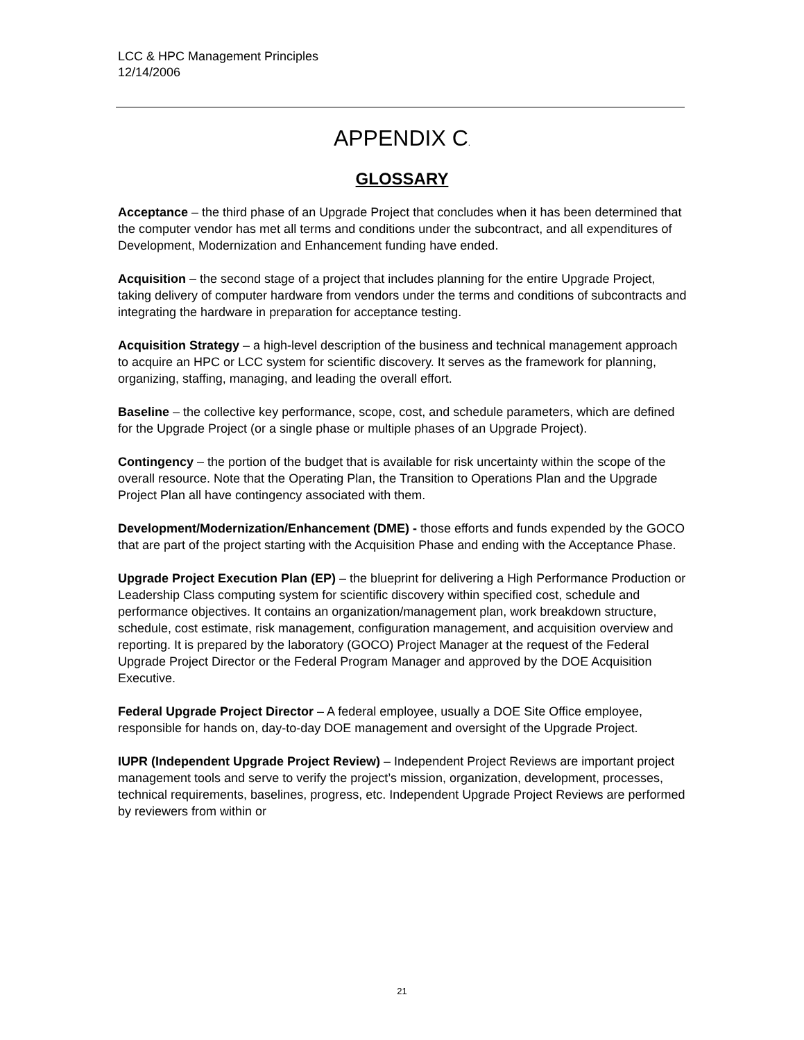LCC & HPC Management Principles
12/14/2006
APPENDIX C.
GLOSSARY
Acceptance – the third phase of an Upgrade Project that concludes when it has been determined that the computer vendor has met all terms and conditions under the subcontract, and all expenditures of Development, Modernization and Enhancement funding have ended.
Acquisition – the second stage of a project that includes planning for the entire Upgrade Project, taking delivery of computer hardware from vendors under the terms and conditions of subcontracts and integrating the hardware in preparation for acceptance testing.
Acquisition Strategy – a high-level description of the business and technical management approach to acquire an HPC or LCC system for scientific discovery. It serves as the framework for planning, organizing, staffing, managing, and leading the overall effort.
Baseline – the collective key performance, scope, cost, and schedule parameters, which are defined for the Upgrade Project (or a single phase or multiple phases of an Upgrade Project).
Contingency – the portion of the budget that is available for risk uncertainty within the scope of the overall resource. Note that the Operating Plan, the Transition to Operations Plan and the Upgrade Project Plan all have contingency associated with them.
Development/Modernization/Enhancement (DME) - those efforts and funds expended by the GOCO that are part of the project starting with the Acquisition Phase and ending with the Acceptance Phase.
Upgrade Project Execution Plan (EP) – the blueprint for delivering a High Performance Production or Leadership Class computing system for scientific discovery within specified cost, schedule and performance objectives. It contains an organization/management plan, work breakdown structure, schedule, cost estimate, risk management, configuration management, and acquisition overview and reporting. It is prepared by the laboratory (GOCO) Project Manager at the request of the Federal Upgrade Project Director or the Federal Program Manager and approved by the DOE Acquisition Executive.
Federal Upgrade Project Director – A federal employee, usually a DOE Site Office employee, responsible for hands on, day-to-day DOE management and oversight of the Upgrade Project.
IUPR (Independent Upgrade Project Review) – Independent Project Reviews are important project management tools and serve to verify the project’s mission, organization, development, processes, technical requirements, baselines, progress, etc. Independent Upgrade Project Reviews are performed by reviewers from within or
21